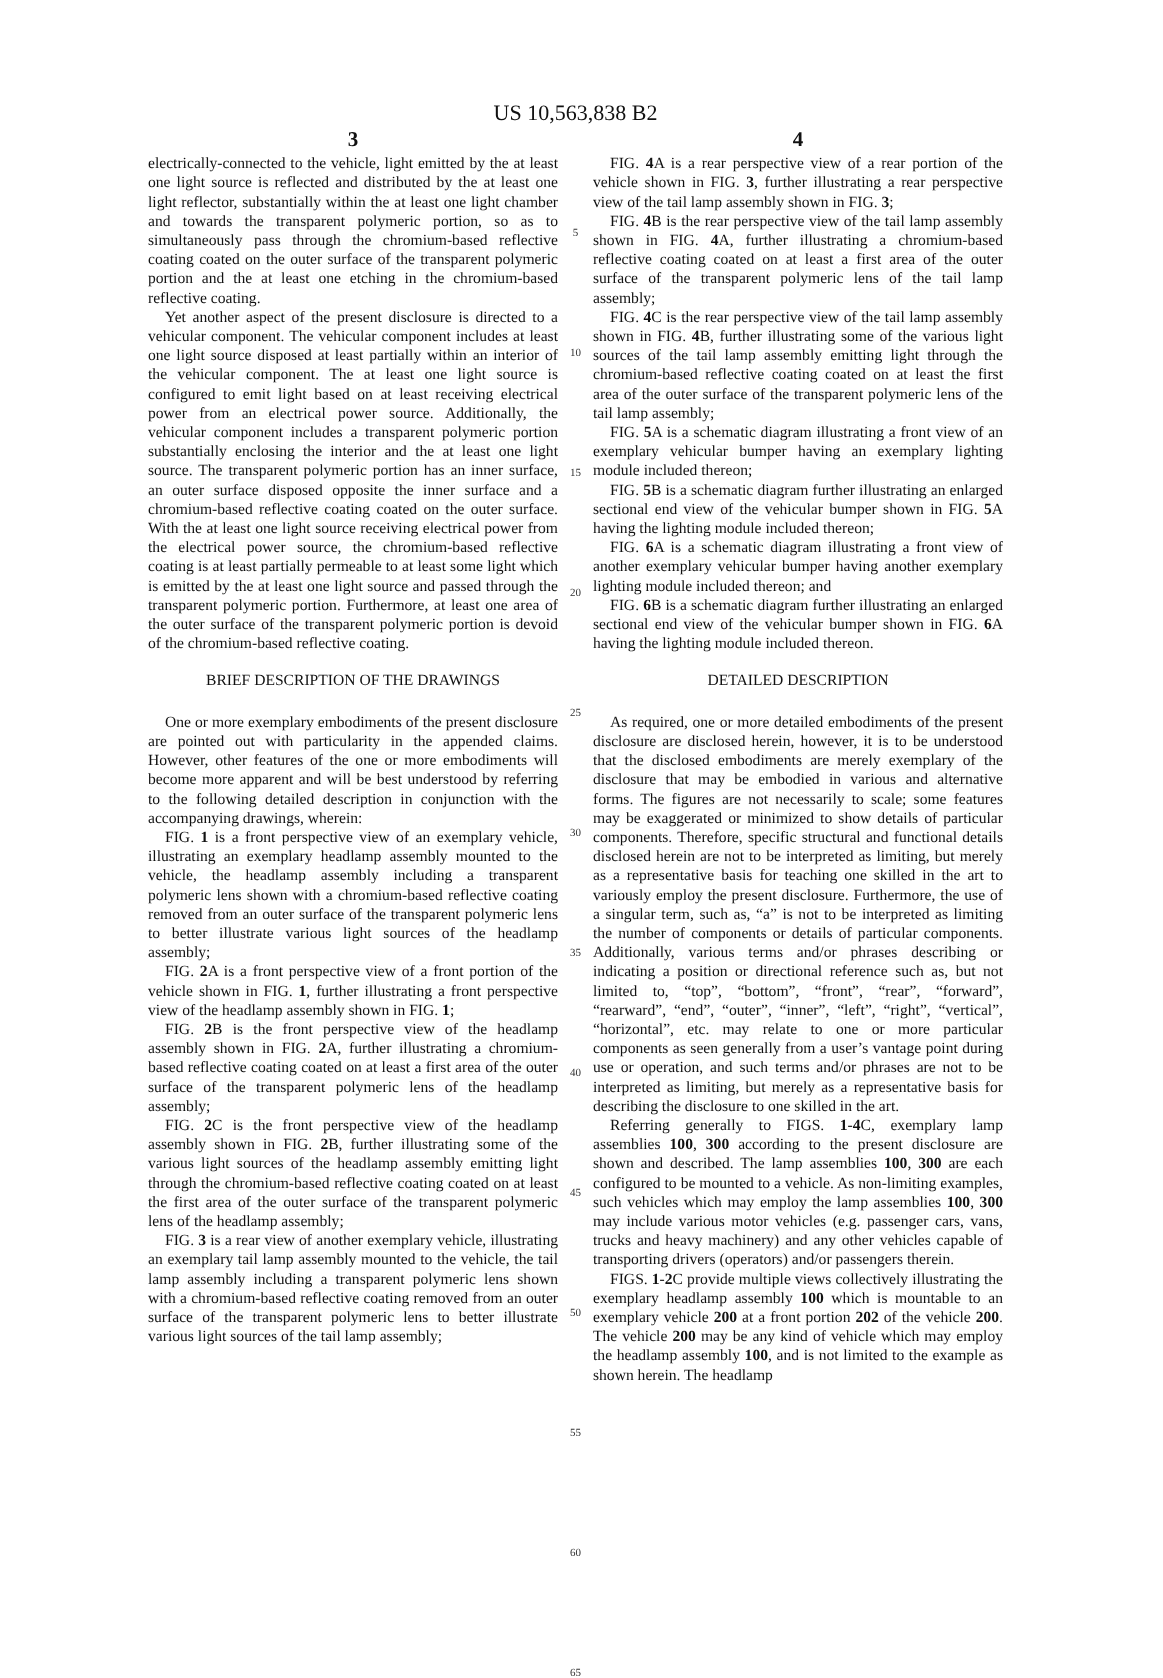US 10,563,838 B2
3
electrically-connected to the vehicle, light emitted by the at least one light source is reflected and distributed by the at least one light reflector, substantially within the at least one light chamber and towards the transparent polymeric portion, so as to simultaneously pass through the chromium-based reflective coating coated on the outer surface of the transparent polymeric portion and the at least one etching in the chromium-based reflective coating.
Yet another aspect of the present disclosure is directed to a vehicular component. The vehicular component includes at least one light source disposed at least partially within an interior of the vehicular component. The at least one light source is configured to emit light based on at least receiving electrical power from an electrical power source. Additionally, the vehicular component includes a transparent polymeric portion substantially enclosing the interior and the at least one light source. The transparent polymeric portion has an inner surface, an outer surface disposed opposite the inner surface and a chromium-based reflective coating coated on the outer surface. With the at least one light source receiving electrical power from the electrical power source, the chromium-based reflective coating is at least partially permeable to at least some light which is emitted by the at least one light source and passed through the transparent polymeric portion. Furthermore, at least one area of the outer surface of the transparent polymeric portion is devoid of the chromium-based reflective coating.
BRIEF DESCRIPTION OF THE DRAWINGS
One or more exemplary embodiments of the present disclosure are pointed out with particularity in the appended claims. However, other features of the one or more embodiments will become more apparent and will be best understood by referring to the following detailed description in conjunction with the accompanying drawings, wherein:
FIG. 1 is a front perspective view of an exemplary vehicle, illustrating an exemplary headlamp assembly mounted to the vehicle, the headlamp assembly including a transparent polymeric lens shown with a chromium-based reflective coating removed from an outer surface of the transparent polymeric lens to better illustrate various light sources of the headlamp assembly;
FIG. 2 A is a front perspective view of a front portion of the vehicle shown in FIG. 1, further illustrating a front perspective view of the headlamp assembly shown in FIG. 1;
FIG. 2 B is the front perspective view of the headlamp assembly shown in FIG. 2 A, further illustrating a chromium-based reflective coating coated on at least a first area of the outer surface of the transparent polymeric lens of the headlamp assembly;
FIG. 2 C is the front perspective view of the headlamp assembly shown in FIG. 2 B, further illustrating some of the various light sources of the headlamp assembly emitting light through the chromium-based reflective coating coated on at least the first area of the outer surface of the transparent polymeric lens of the headlamp assembly;
FIG. 3 is a rear view of another exemplary vehicle, illustrating an exemplary tail lamp assembly mounted to the vehicle, the tail lamp assembly including a transparent polymeric lens shown with a chromium-based reflective coating removed from an outer surface of the transparent polymeric lens to better illustrate various light sources of the tail lamp assembly;
5
10
15
20
25
30
35
40
45
50
55
60
65
4
FIG. 4 A is a rear perspective view of a rear portion of the vehicle shown in FIG. 3, further illustrating a rear perspective view of the tail lamp assembly shown in FIG. 3;
FIG. 4 B is the rear perspective view of the tail lamp assembly shown in FIG. 4 A, further illustrating a chromium-based reflective coating coated on at least a first area of the outer surface of the transparent polymeric lens of the tail lamp assembly;
FIG. 4 C is the rear perspective view of the tail lamp assembly shown in FIG. 4 B, further illustrating some of the various light sources of the tail lamp assembly emitting light through the chromium-based reflective coating coated on at least the first area of the outer surface of the transparent polymeric lens of the tail lamp assembly;
FIG. 5 A is a schematic diagram illustrating a front view of an exemplary vehicular bumper having an exemplary lighting module included thereon;
FIG. 5 B is a schematic diagram further illustrating an enlarged sectional end view of the vehicular bumper shown in FIG. 5 A having the lighting module included thereon;
FIG. 6 A is a schematic diagram illustrating a front view of another exemplary vehicular bumper having another exemplary lighting module included thereon; and
FIG. 6 B is a schematic diagram further illustrating an enlarged sectional end view of the vehicular bumper shown in FIG. 6 A having the lighting module included thereon.
DETAILED DESCRIPTION
As required, one or more detailed embodiments of the present disclosure are disclosed herein, however, it is to be understood that the disclosed embodiments are merely exemplary of the disclosure that may be embodied in various and alternative forms. The figures are not necessarily to scale; some features may be exaggerated or minimized to show details of particular components. Therefore, specific structural and functional details disclosed herein are not to be interpreted as limiting, but merely as a representative basis for teaching one skilled in the art to variously employ the present disclosure. Furthermore, the use of a singular term, such as, “a” is not to be interpreted as limiting the number of components or details of particular components. Additionally, various terms and/or phrases describing or indicating a position or directional reference such as, but not limited to, “top”, “bottom”, “front”, “rear”, “forward”, “rearward”, “end”, “outer”, “inner”, “left”, “right”, “vertical”, “horizontal”, etc. may relate to one or more particular components as seen generally from a user’s vantage point during use or operation, and such terms and/or phrases are not to be interpreted as limiting, but merely as a representative basis for describing the disclosure to one skilled in the art.
Referring generally to FIGS. 1-4 C, exemplary lamp assemblies 100, 300 according to the present disclosure are shown and described. The lamp assemblies 100, 300 are each configured to be mounted to a vehicle. As non-limiting examples, such vehicles which may employ the lamp assemblies 100, 300 may include various motor vehicles (e.g. passenger cars, vans, trucks and heavy machinery) and any other vehicles capable of transporting drivers (operators) and/or passengers therein.
FIGS. 1-2 C provide multiple views collectively illustrating the exemplary headlamp assembly 100 which is mountable to an exemplary vehicle 200 at a front portion 202 of the vehicle 200. The vehicle 200 may be any kind of vehicle which may employ the headlamp assembly 100, and is not limited to the example as shown herein. The headlamp